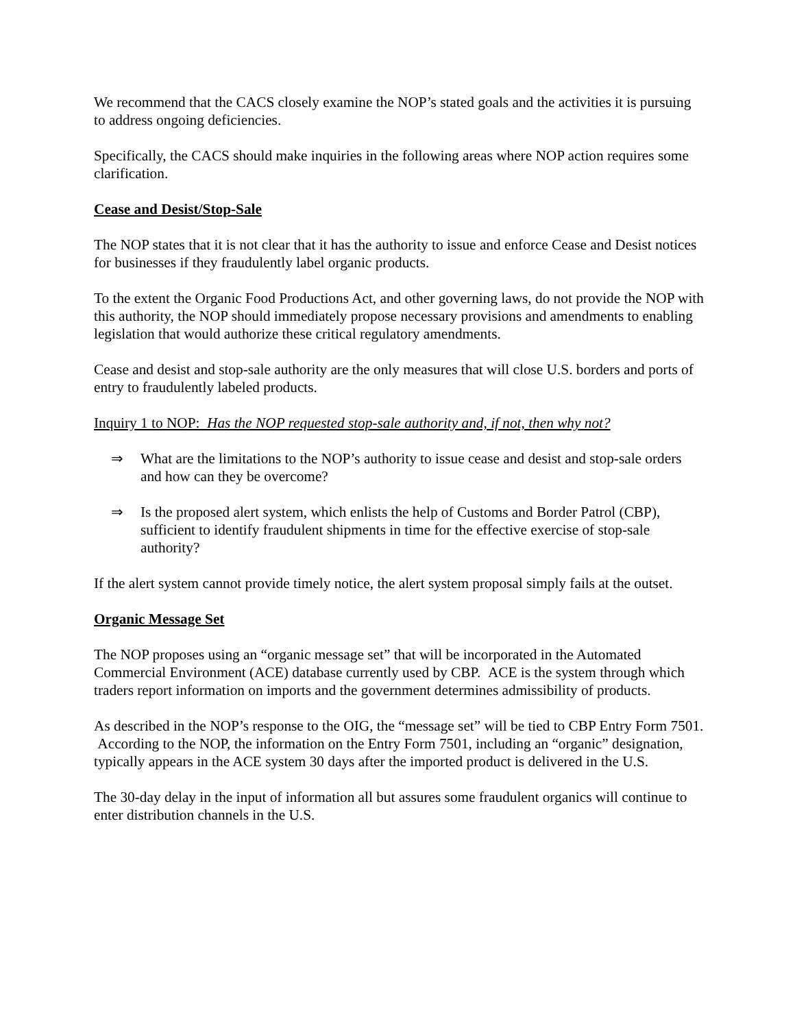We recommend that the CACS closely examine the NOP’s stated goals and the activities it is pursuing to address ongoing deficiencies.
Specifically, the CACS should make inquiries in the following areas where NOP action requires some clarification.
Cease and Desist/Stop-Sale
The NOP states that it is not clear that it has the authority to issue and enforce Cease and Desist notices for businesses if they fraudulently label organic products.
To the extent the Organic Food Productions Act, and other governing laws, do not provide the NOP with this authority, the NOP should immediately propose necessary provisions and amendments to enabling legislation that would authorize these critical regulatory amendments.
Cease and desist and stop-sale authority are the only measures that will close U.S. borders and ports of entry to fraudulently labeled products.
Inquiry 1 to NOP: Has the NOP requested stop-sale authority and, if not, then why not?
⇒ What are the limitations to the NOP’s authority to issue cease and desist and stop-sale orders and how can they be overcome?
⇒ Is the proposed alert system, which enlists the help of Customs and Border Patrol (CBP), sufficient to identify fraudulent shipments in time for the effective exercise of stop-sale authority?
If the alert system cannot provide timely notice, the alert system proposal simply fails at the outset.
Organic Message Set
The NOP proposes using an “organic message set” that will be incorporated in the Automated Commercial Environment (ACE) database currently used by CBP. ACE is the system through which traders report information on imports and the government determines admissibility of products.
As described in the NOP’s response to the OIG, the “message set” will be tied to CBP Entry Form 7501. According to the NOP, the information on the Entry Form 7501, including an “organic” designation, typically appears in the ACE system 30 days after the imported product is delivered in the U.S.
The 30-day delay in the input of information all but assures some fraudulent organics will continue to enter distribution channels in the U.S.